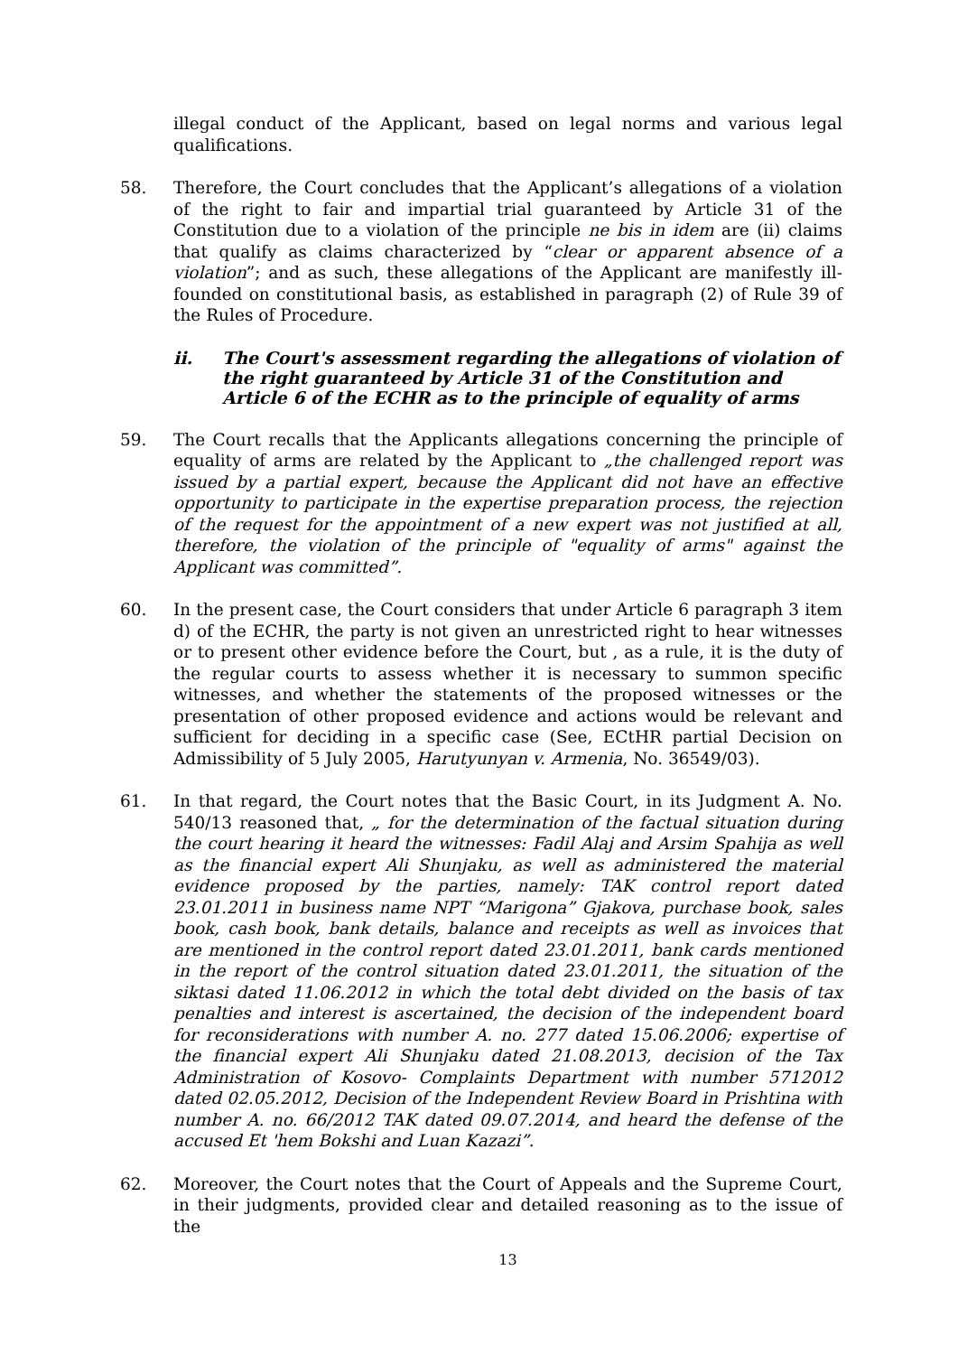illegal conduct of the Applicant, based on legal norms and various legal qualifications.
58. Therefore, the Court concludes that the Applicant’s allegations of a violation of the right to fair and impartial trial guaranteed by Article 31 of the Constitution due to a violation of the principle ne bis in idem are (ii) claims that qualify as claims characterized by “clear or apparent absence of a violation”; and as such, these allegations of the Applicant are manifestly ill-founded on constitutional basis, as established in paragraph (2) of Rule 39 of the Rules of Procedure.
ii. The Court's assessment regarding the allegations of violation of the right guaranteed by Article 31 of the Constitution and Article 6 of the ECHR as to the principle of equality of arms
59. The Court recalls that the Applicants allegations concerning the principle of equality of arms are related by the Applicant to „the challenged report was issued by a partial expert, because the Applicant did not have an effective opportunity to participate in the expertise preparation process, the rejection of the request for the appointment of a new expert was not justified at all, therefore, the violation of the principle of "equality of arms" against the Applicant was committed”.
60. In the present case, the Court considers that under Article 6 paragraph 3 item d) of the ECHR, the party is not given an unrestricted right to hear witnesses or to present other evidence before the Court, but , as a rule, it is the duty of the regular courts to assess whether it is necessary to summon specific witnesses, and whether the statements of the proposed witnesses or the presentation of other proposed evidence and actions would be relevant and sufficient for deciding in a specific case (See, ECtHR partial Decision on Admissibility of 5 July 2005, Harutyunyan v. Armenia, No. 36549/03).
61. In that regard, the Court notes that the Basic Court, in its Judgment A. No. 540/13 reasoned that, „ for the determination of the factual situation during the court hearing it heard the witnesses: Fadil Alaj and Arsim Spahija as well as the financial expert Ali Shunjaku, as well as administered the material evidence proposed by the parties, namely: TAK control report dated 23.01.2011 in business name NPT “Marigona” Gjakova, purchase book, sales book, cash book, bank details, balance and receipts as well as invoices that are mentioned in the control report dated 23.01.2011, bank cards mentioned in the report of the control situation dated 23.01.2011, the situation of the siktasi dated 11.06.2012 in which the total debt divided on the basis of tax penalties and interest is ascertained, the decision of the independent board for reconsiderations with number A. no. 277 dated 15.06.2006; expertise of the financial expert Ali Shunjaku dated 21.08.2013, decision of the Tax Administration of Kosovo- Complaints Department with number 5712012 dated 02.05.2012, Decision of the Independent Review Board in Prishtina with number A. no. 66/2012 TAK dated 09.07.2014, and heard the defense of the accused Et 'hem Bokshi and Luan Kazazi”.
62. Moreover, the Court notes that the Court of Appeals and the Supreme Court, in their judgments, provided clear and detailed reasoning as to the issue of the
13